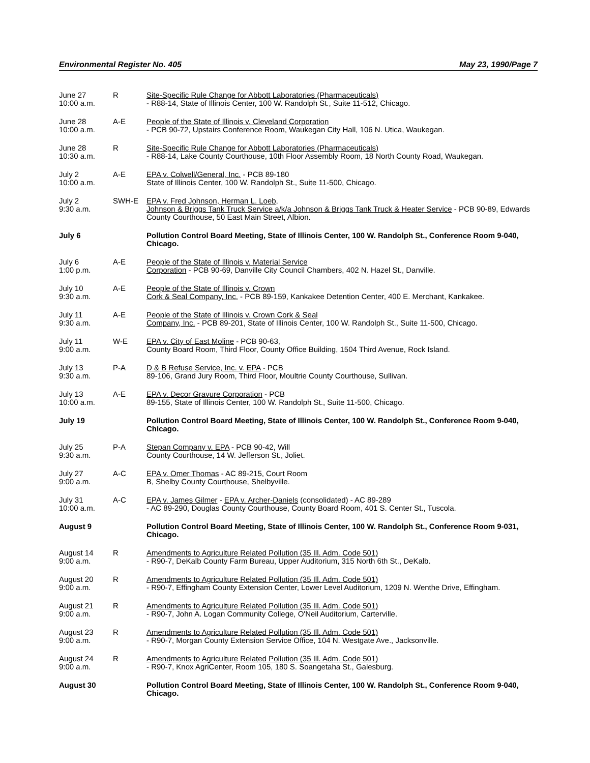Environmental Register No. 405 May 23, 1990/Page 7
| June 27 10:00 a.m. | R | Site-Specific Rule Change for Abbott Laboratories (Pharmaceuticals) - R88-14, State of Illinois Center, 100 W. Randolph St., Suite 11-512, Chicago. |
| June 28 10:00 a.m. | A-E | People of the State of Illinois v. Cleveland Corporation - PCB 90-72, Upstairs Conference Room, Waukegan City Hall, 106 N. Utica, Waukegan. |
| June 28 10:30 a.m. | R | Site-Specific Rule Change for Abbott Laboratories (Pharmaceuticals) - R88-14, Lake County Courthouse, 10th Floor Assembly Room, 18 North County Road, Waukegan. |
| July 2 10:00 a.m. | A-E | EPA v. Colwell/General, Inc. - PCB 89-180 State of Illinois Center, 100 W. Randolph St., Suite 11-500, Chicago. |
| July 2 9:30 a.m. | SWH-E | EPA v. Fred Johnson, Herman L. Loeb, Johnson & Briggs Tank Truck Service a/k/a Johnson & Briggs Tank Truck & Heater Service - PCB 90-89, Edwards County Courthouse, 50 East Main Street, Albion. |
| July 6 | | Pollution Control Board Meeting, State of Illinois Center, 100 W. Randolph St., Conference Room 9-040, Chicago. |
| July 6 1:00 p.m. | A-E | People of the State of Illinois v. Material Service Corporation - PCB 90-69, Danville City Council Chambers, 402 N. Hazel St., Danville. |
| July 10 9:30 a.m. | A-E | People of the State of Illinois v. Crown Cork & Seal Company, Inc. - PCB 89-159, Kankakee Detention Center, 400 E. Merchant, Kankakee. |
| July 11 9:30 a.m. | A-E | People of the State of Illinois v. Crown Cork & Seal Company, Inc. - PCB 89-201, State of Illinois Center, 100 W. Randolph St., Suite 11-500, Chicago. |
| July 11 9:00 a.m. | W-E | EPA v. City of East Moline - PCB 90-63, County Board Room, Third Floor, County Office Building, 1504 Third Avenue, Rock Island. |
| July 13 9:30 a.m. | P-A | D & B Refuse Service, Inc. v. EPA - PCB 89-106, Grand Jury Room, Third Floor, Moultrie County Courthouse, Sullivan. |
| July 13 10:00 a.m. | A-E | EPA v. Decor Gravure Corporation - PCB 89-155, State of Illinois Center, 100 W. Randolph St., Suite 11-500, Chicago. |
| July 19 | | Pollution Control Board Meeting, State of Illinois Center, 100 W. Randolph St., Conference Room 9-040, Chicago. |
| July 25 9:30 a.m. | P-A | Stepan Company v. EPA - PCB 90-42, Will County Courthouse, 14 W. Jefferson St., Joliet. |
| July 27 9:00 a.m. | A-C | EPA v. Omer Thomas - AC 89-215, Court Room B, Shelby County Courthouse, Shelbyville. |
| July 31 10:00 a.m. | A-C | EPA v. James Gilmer - EPA v. Archer-Daniels (consolidated) - AC 89-289 - AC 89-290, Douglas County Courthouse, County Board Room, 401 S. Center St., Tuscola. |
| August 9 | | Pollution Control Board Meeting, State of Illinois Center, 100 W. Randolph St., Conference Room 9-031, Chicago. |
| August 14 9:00 a.m. | R | Amendments to Agriculture Related Pollution (35 Ill. Adm. Code 501) - R90-7, DeKalb County Farm Bureau, Upper Auditorium, 315 North 6th St., DeKalb. |
| August 20 9:00 a.m. | R | Amendments to Agriculture Related Pollution (35 Ill. Adm. Code 501) - R90-7, Effingham County Extension Center, Lower Level Auditorium, 1209 N. Wenthe Drive, Effingham. |
| August 21 9:00 a.m. | R | Amendments to Agriculture Related Pollution (35 Ill. Adm. Code 501) - R90-7, John A. Logan Community College, O'Neil Auditorium, Carterville. |
| August 23 9:00 a.m. | R | Amendments to Agriculture Related Pollution (35 Ill. Adm. Code 501) - R90-7, Morgan County Extension Service Office, 104 N. Westgate Ave., Jacksonville. |
| August 24 9:00 a.m. | R | Amendments to Agriculture Related Pollution (35 Ill. Adm. Code 501) - R90-7, Knox AgriCenter, Room 105, 180 S. Soangetaha St., Galesburg. |
| August 30 | | Pollution Control Board Meeting, State of Illinois Center, 100 W. Randolph St., Conference Room 9-040, Chicago. |